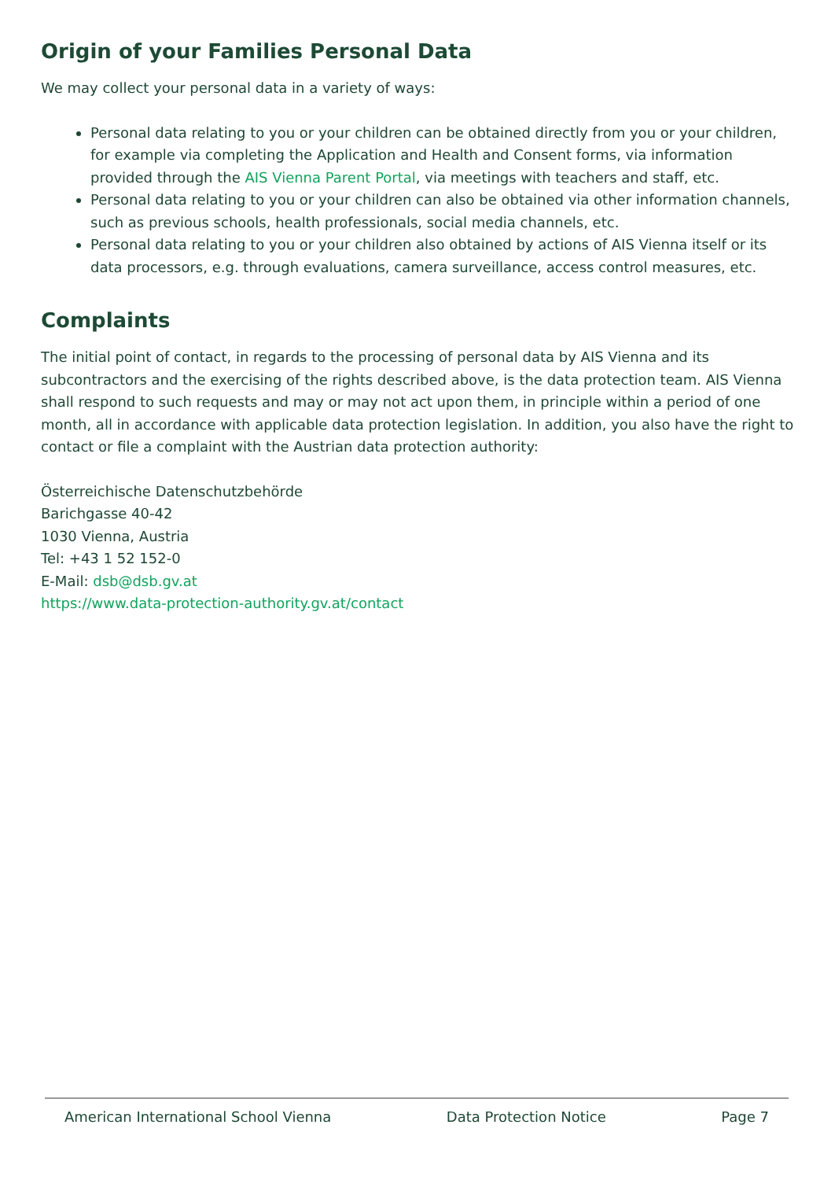Origin of your Families Personal Data
We may collect your personal data in a variety of ways:
Personal data relating to you or your children can be obtained directly from you or your children, for example via completing the Application and Health and Consent forms, via information provided through the AIS Vienna Parent Portal, via meetings with teachers and staff, etc.
Personal data relating to you or your children can also be obtained via other information channels, such as previous schools, health professionals, social media channels, etc.
Personal data relating to you or your children also obtained by actions of AIS Vienna itself or its data processors, e.g. through evaluations, camera surveillance, access control measures, etc.
Complaints
The initial point of contact, in regards to the processing of personal data by AIS Vienna and its subcontractors and the exercising of the rights described above, is the data protection team. AIS Vienna shall respond to such requests and may or may not act upon them, in principle within a period of one month, all in accordance with applicable data protection legislation. In addition, you also have the right to contact or file a complaint with the Austrian data protection authority:
Österreichische Datenschutzbehörde
Barichgasse 40-42
1030 Vienna, Austria
Tel: +43 1 52 152-0
E-Mail: dsb@dsb.gv.at
https://www.data-protection-authority.gv.at/contact
American International School Vienna Data Protection Notice Page 7